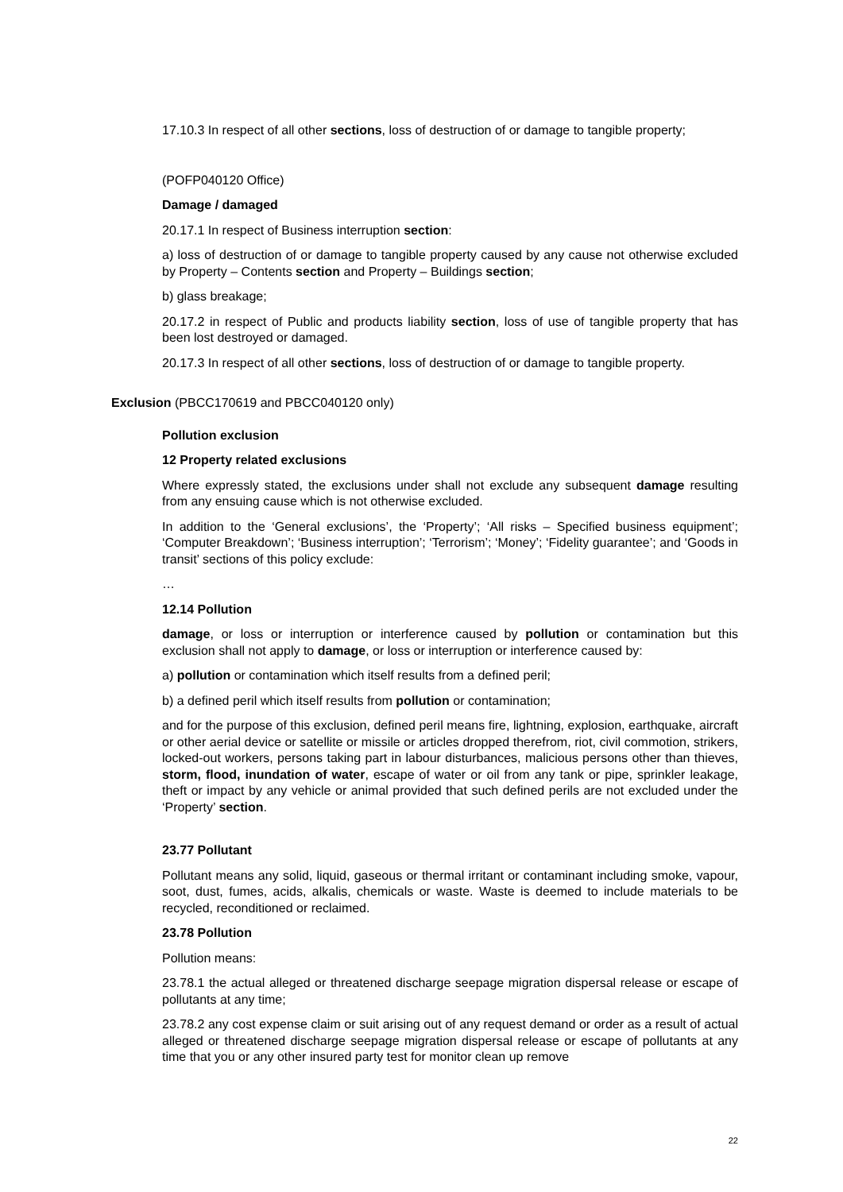17.10.3 In respect of all other sections, loss of destruction of or damage to tangible property;
(POFP040120 Office)
Damage / damaged
20.17.1 In respect of Business interruption section:
a) loss of destruction of or damage to tangible property caused by any cause not otherwise excluded by Property – Contents section and Property – Buildings section;
b) glass breakage;
20.17.2 in respect of Public and products liability section, loss of use of tangible property that has been lost destroyed or damaged.
20.17.3 In respect of all other sections, loss of destruction of or damage to tangible property.
Exclusion (PBCC170619 and PBCC040120 only)
Pollution exclusion
12 Property related exclusions
Where expressly stated, the exclusions under shall not exclude any subsequent damage resulting from any ensuing cause which is not otherwise excluded.
In addition to the ‘General exclusions’, the ‘Property’; ‘All risks – Specified business equipment’; ‘Computer Breakdown’; ‘Business interruption’; ‘Terrorism’; ‘Money’; ‘Fidelity guarantee’; and ‘Goods in transit’ sections of this policy exclude:
…
12.14 Pollution
damage, or loss or interruption or interference caused by pollution or contamination but this exclusion shall not apply to damage, or loss or interruption or interference caused by:
a) pollution or contamination which itself results from a defined peril;
b) a defined peril which itself results from pollution or contamination;
and for the purpose of this exclusion, defined peril means fire, lightning, explosion, earthquake, aircraft or other aerial device or satellite or missile or articles dropped therefrom, riot, civil commotion, strikers, locked-out workers, persons taking part in labour disturbances, malicious persons other than thieves, storm, flood, inundation of water, escape of water or oil from any tank or pipe, sprinkler leakage, theft or impact by any vehicle or animal provided that such defined perils are not excluded under the ‘Property’ section.
23.77 Pollutant
Pollutant means any solid, liquid, gaseous or thermal irritant or contaminant including smoke, vapour, soot, dust, fumes, acids, alkalis, chemicals or waste. Waste is deemed to include materials to be recycled, reconditioned or reclaimed.
23.78 Pollution
Pollution means:
23.78.1 the actual alleged or threatened discharge seepage migration dispersal release or escape of pollutants at any time;
23.78.2 any cost expense claim or suit arising out of any request demand or order as a result of actual alleged or threatened discharge seepage migration dispersal release or escape of pollutants at any time that you or any other insured party test for monitor clean up remove
22